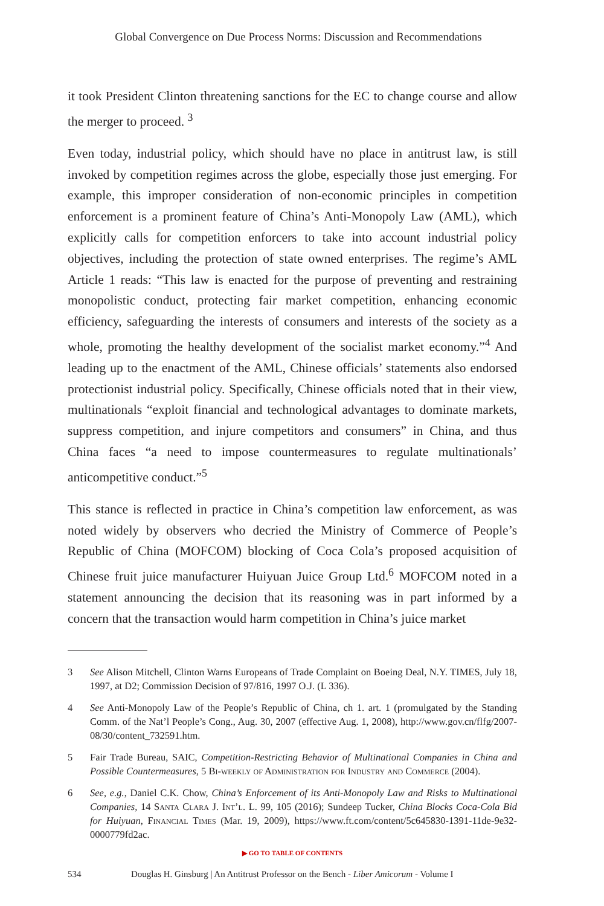Global Convergence on Due Process Norms: Discussion and Recommendations
it took President Clinton threatening sanctions for the EC to change course and allow the merger to proceed. <sup>3</sup>
Even today, industrial policy, which should have no place in antitrust law, is still invoked by competition regimes across the globe, especially those just emerging. For example, this improper consideration of non-economic principles in competition enforcement is a prominent feature of China’s Anti-Monopoly Law (AML), which explicitly calls for competition enforcers to take into account industrial policy objectives, including the protection of state owned enterprises. The regime’s AML Article 1 reads: “This law is enacted for the purpose of preventing and restraining monopolistic conduct, protecting fair market competition, enhancing economic efficiency, safeguarding the interests of consumers and interests of the society as a whole, promoting the healthy development of the socialist market economy.”<sup>4</sup> And leading up to the enactment of the AML, Chinese officials’ statements also endorsed protectionist industrial policy. Specifically, Chinese officials noted that in their view, multinationals “exploit financial and technological advantages to dominate markets, suppress competition, and injure competitors and consumers” in China, and thus China faces “a need to impose countermeasures to regulate multinationals’ anticompetitive conduct.”<sup>5</sup>
This stance is reflected in practice in China’s competition law enforcement, as was noted widely by observers who decried the Ministry of Commerce of People’s Republic of China (MOFCOM) blocking of Coca Cola’s proposed acquisition of Chinese fruit juice manufacturer Huiyuan Juice Group Ltd.<sup>6</sup> MOFCOM noted in a statement announcing the decision that its reasoning was in part informed by a concern that the transaction would harm competition in China’s juice market
3 See Alison Mitchell, Clinton Warns Europeans of Trade Complaint on Boeing Deal, N.Y. TIMES, July 18, 1997, at D2; Commission Decision of 97/816, 1997 O.J. (L 336).
4 See Anti-Monopoly Law of the People’s Republic of China, ch 1. art. 1 (promulgated by the Standing Comm. of the Nat’l People’s Cong., Aug. 30, 2007 (effective Aug. 1, 2008), http://www.gov.cn/flfg/2007-08/30/content_732591.htm.
5 Fair Trade Bureau, SAIC, Competition-Restricting Behavior of Multinational Companies in China and Possible Countermeasures, 5 Bi-weekly of Administration for Industry and Commerce (2004).
6 See, e.g., Daniel C.K. Chow, China’s Enforcement of its Anti-Monopoly Law and Risks to Multinational Companies, 14 Santa Clara J. Int’l. L. 99, 105 (2016); Sundeep Tucker, China Blocks Coca-Cola Bid for Huiyuan, Financial Times (Mar. 19, 2009), https://www.ft.com/content/5c645830-1391-11de-9e32-0000779fd2ac.
▶ GO TO TABLE OF CONTENTS
534 Douglas H. Ginsburg | An Antitrust Professor on the Bench - Liber Amicorum - Volume I